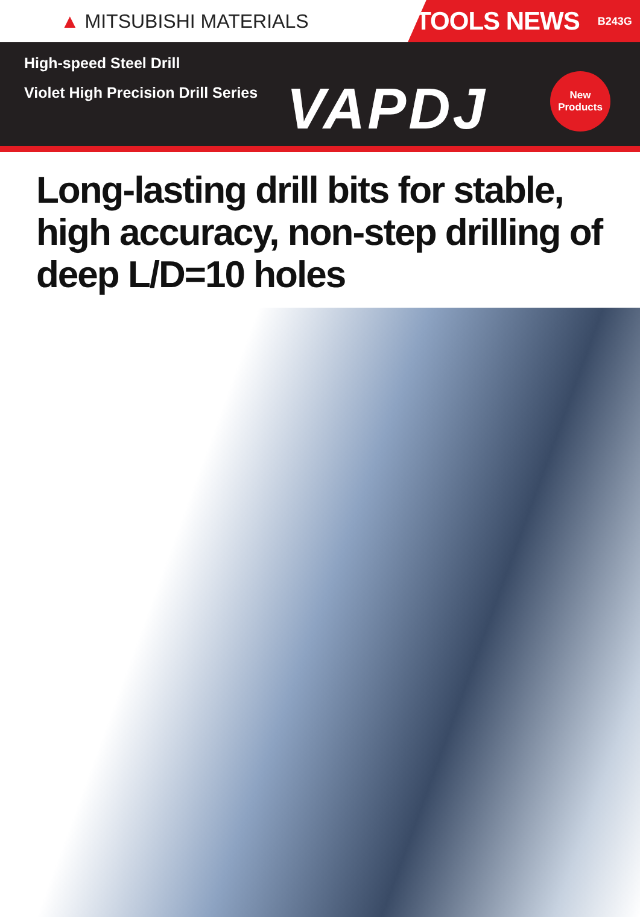▲ MITSUBISHI MATERIALS
TOOLS NEWS B243G
High-speed Steel Drill
Violet High Precision Drill Series
VAPDJ
New
Products
Long-lasting drill bits for stable,
high accuracy, non-step drilling of
deep L/D=10 holes